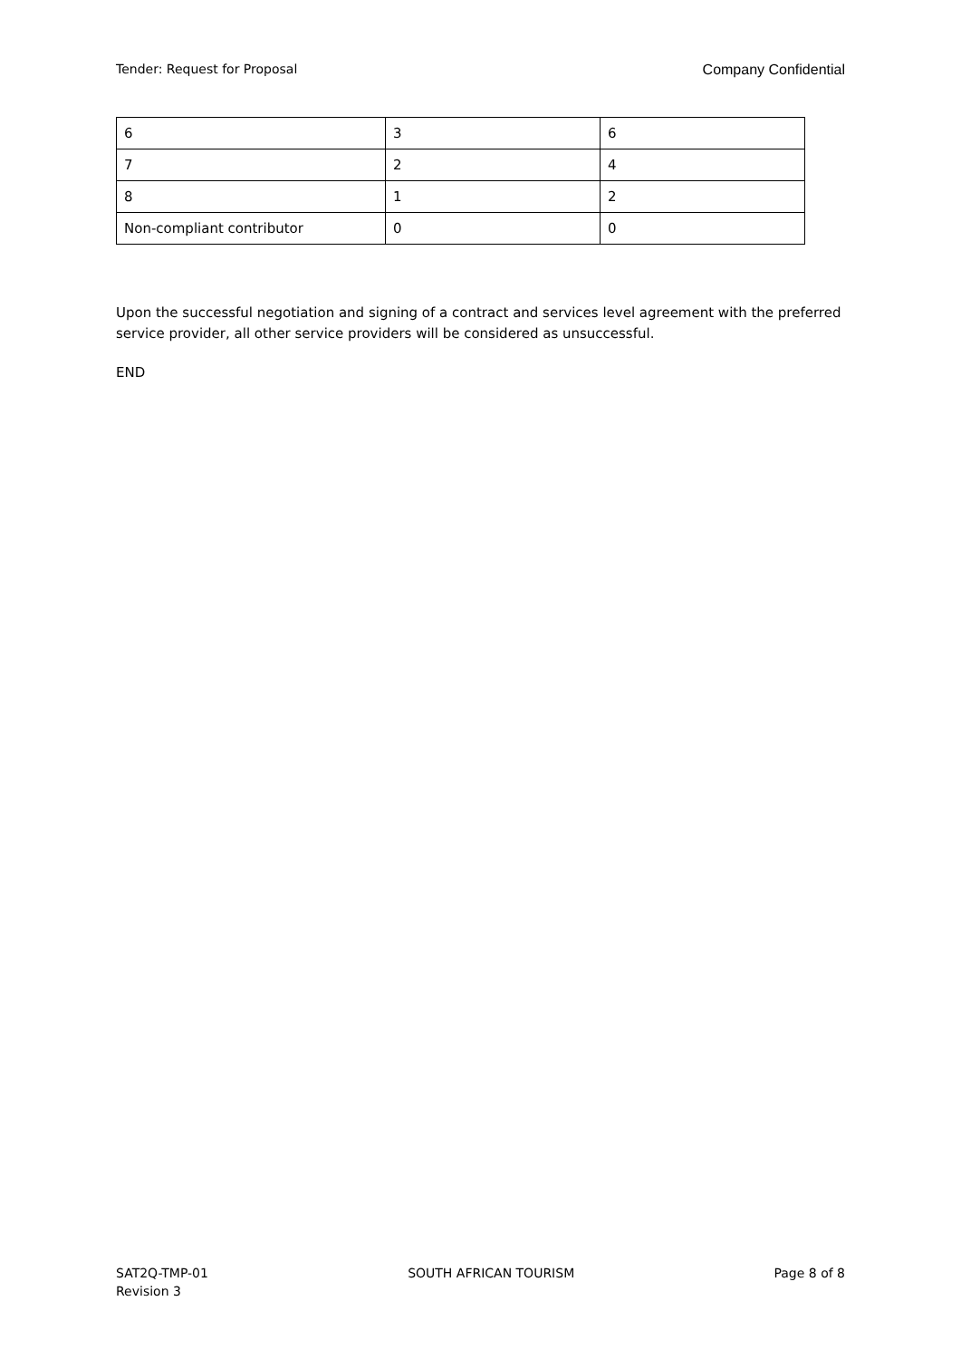Tender: Request for Proposal Company Confidential
| 6 | 3 | 6 |
| 7 | 2 | 4 |
| 8 | 1 | 2 |
| Non-compliant contributor | 0 | 0 |
Upon the successful negotiation and signing of a contract and services level agreement with the preferred service provider, all other service providers will be considered as unsuccessful.
END
SAT2Q-TMP-01
Revision 3 SOUTH AFRICAN TOURISM Page 8 of 8